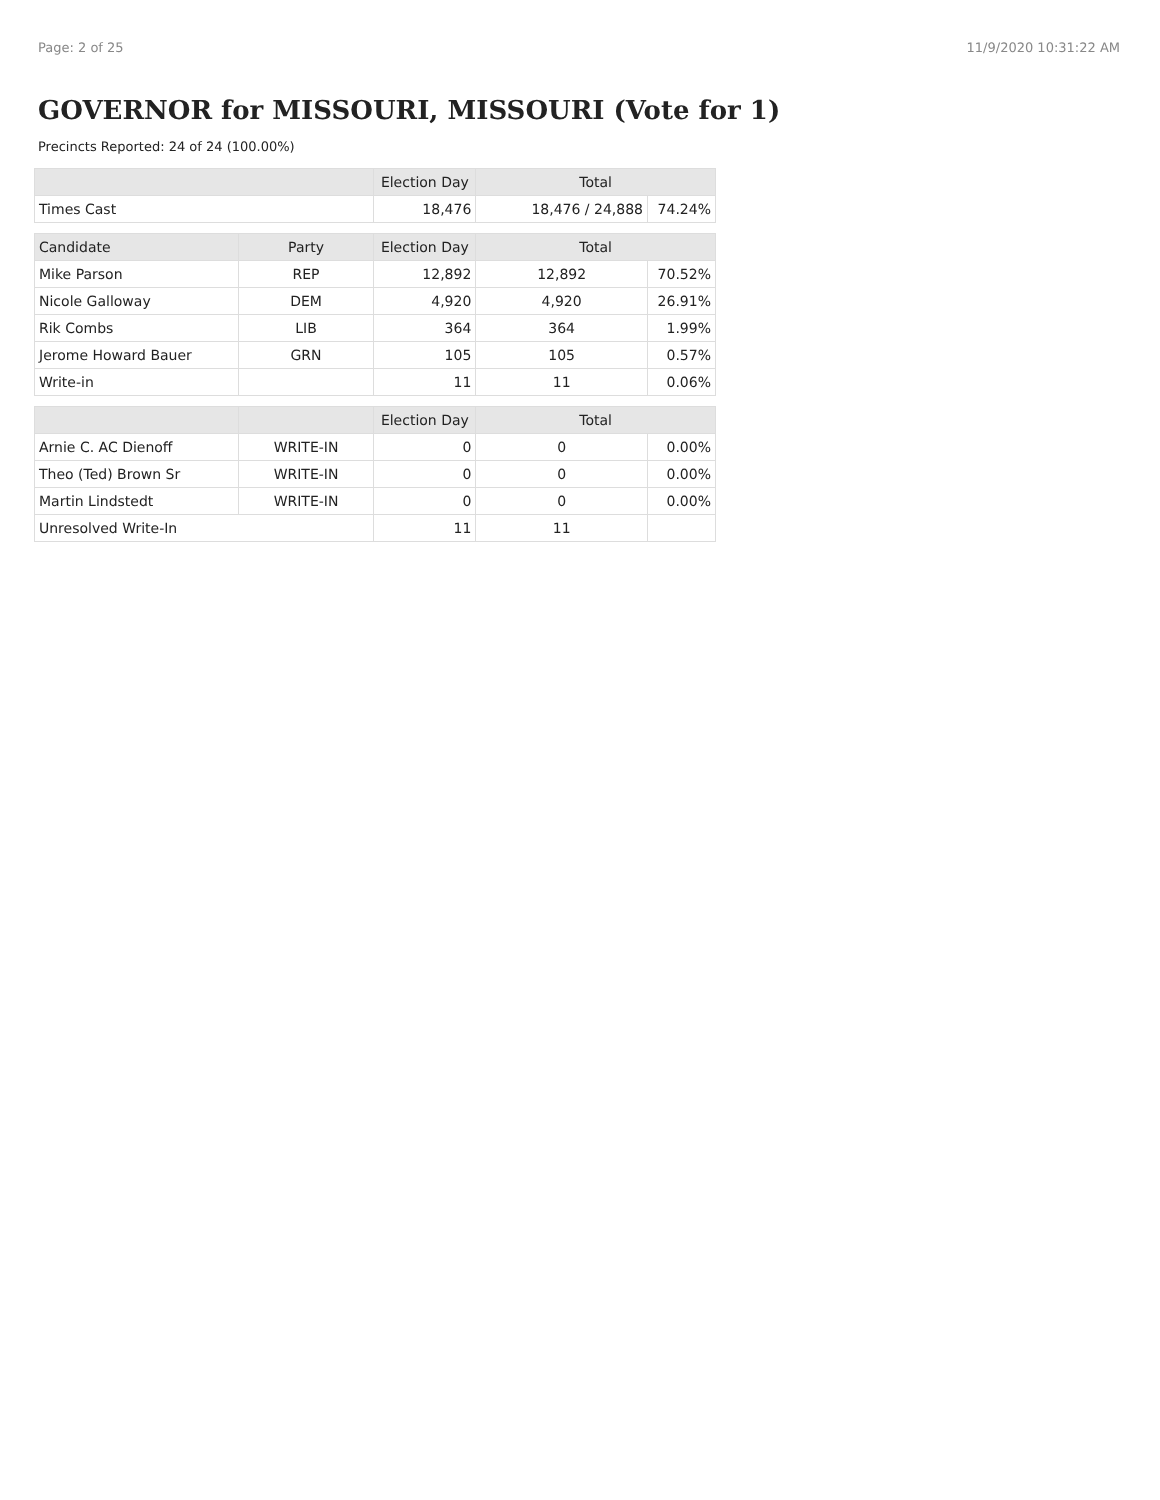Page: 2 of 25 11/9/2020 10:31:22 AM
GOVERNOR for MISSOURI, MISSOURI (Vote for 1)
Precincts Reported: 24 of 24 (100.00%)
| | | Election Day | Total | |
| --- | --- | --- | --- | --- |
| Times Cast | | 18,476 | 18,476 / 24,888 | 74.24% |
| Candidate | Party | Election Day | Total | |
| Mike Parson | REP | 12,892 | 12,892 | 70.52% |
| Nicole Galloway | DEM | 4,920 | 4,920 | 26.91% |
| Rik Combs | LIB | 364 | 364 | 1.99% |
| Jerome Howard Bauer | GRN | 105 | 105 | 0.57% |
| Write-in | | 11 | 11 | 0.06% |
| | | Election Day | Total | |
| Arnie C. AC Dienoff | WRITE-IN | 0 | 0 | 0.00% |
| Theo (Ted) Brown Sr | WRITE-IN | 0 | 0 | 0.00% |
| Martin Lindstedt | WRITE-IN | 0 | 0 | 0.00% |
| Unresolved Write-In | | 11 | 11 | |